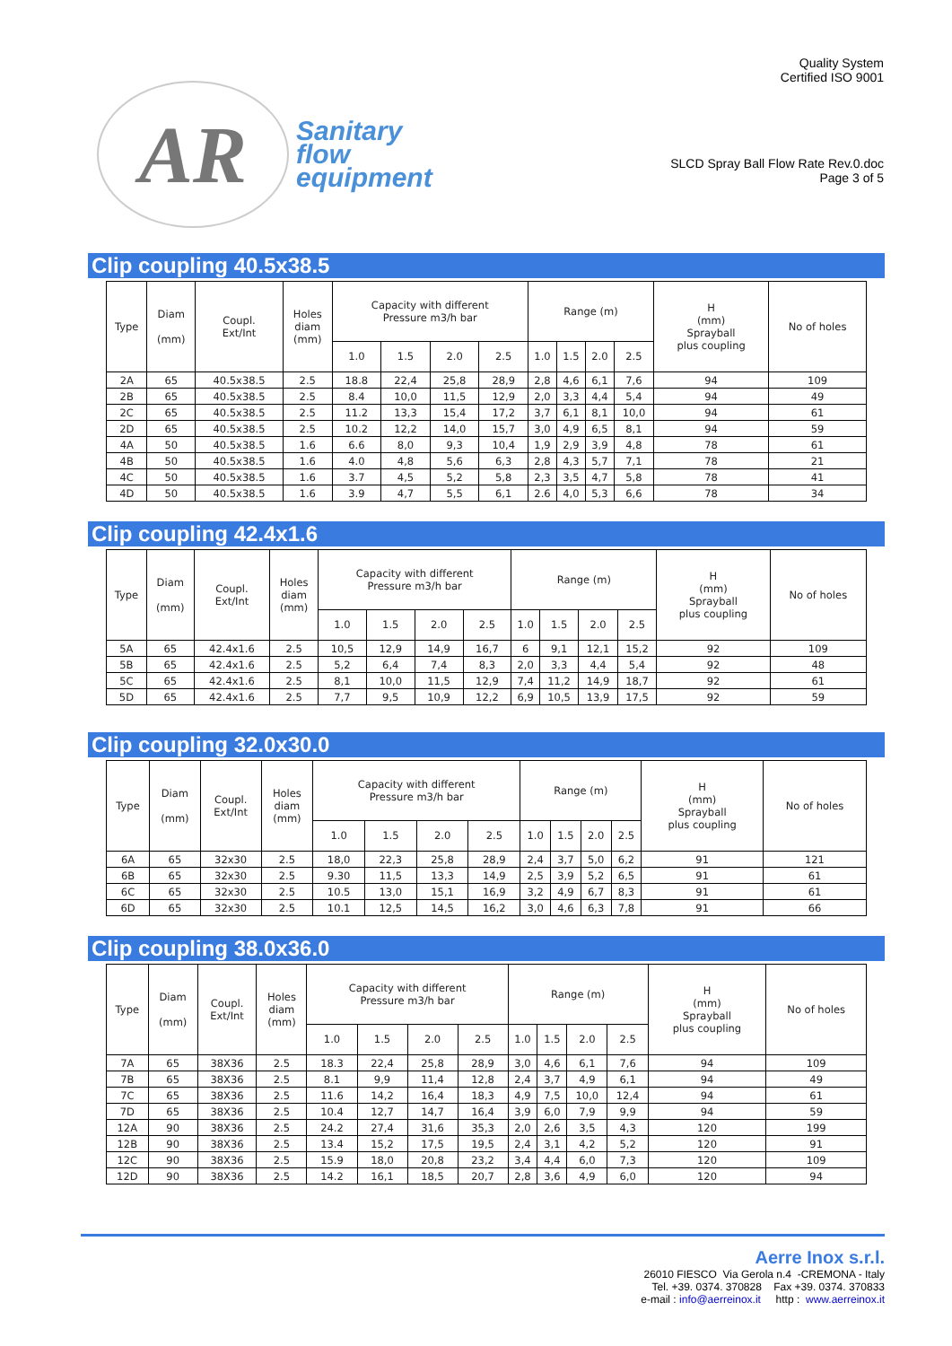AR
Sanitary
flow
equipment
Quality System
Certified ISO 9001
SLCD Spray Ball Flow Rate Rev.0.doc
Page 3 of 5
Clip coupling 40.5x38.5
| Type | Diam (mm) | Coupl. Ext/Int | Holes diam (mm) | Capacity with different Pressure m3/h bar | | | | Range (m) | | | | H (mm) Sprayball plus coupling | No of holes |
| --- | --- | --- | --- | --- | --- | --- | --- | --- | --- | --- | --- | --- | --- |
| | | | | 1.0 | 1.5 | 2.0 | 2.5 | 1.0 | 1.5 | 2.0 | 2.5 | | |
| 2A | 65 | 40.5x38.5 | 2.5 | 18.8 | 22,4 | 25,8 | 28,9 | 2,8 | 4,6 | 6,1 | 7,6 | 94 | 109 |
| 2B | 65 | 40.5x38.5 | 2.5 | 8.4 | 10,0 | 11,5 | 12,9 | 2,0 | 3,3 | 4,4 | 5,4 | 94 | 49 |
| 2C | 65 | 40.5x38.5 | 2.5 | 11.2 | 13,3 | 15,4 | 17,2 | 3,7 | 6,1 | 8,1 | 10,0 | 94 | 61 |
| 2D | 65 | 40.5x38.5 | 2.5 | 10.2 | 12,2 | 14,0 | 15,7 | 3,0 | 4,9 | 6,5 | 8,1 | 94 | 59 |
| 4A | 50 | 40.5x38.5 | 1.6 | 6.6 | 8,0 | 9,3 | 10,4 | 1,9 | 2,9 | 3,9 | 4,8 | 78 | 61 |
| 4B | 50 | 40.5x38.5 | 1.6 | 4.0 | 4,8 | 5,6 | 6,3 | 2,8 | 4,3 | 5,7 | 7,1 | 78 | 21 |
| 4C | 50 | 40.5x38.5 | 1.6 | 3.7 | 4,5 | 5,2 | 5,8 | 2,3 | 3,5 | 4,7 | 5,8 | 78 | 41 |
| 4D | 50 | 40.5x38.5 | 1.6 | 3.9 | 4,7 | 5,5 | 6,1 | 2.6 | 4,0 | 5,3 | 6,6 | 78 | 34 |
Clip coupling 42.4x1.6
| Type | Diam (mm) | Coupl. Ext/Int | Holes diam (mm) | Capacity with different Pressure m3/h bar | | | | Range (m) | | | | H (mm) Sprayball plus coupling | No of holes |
| --- | --- | --- | --- | --- | --- | --- | --- | --- | --- | --- | --- | --- | --- |
| | | | | 1.0 | 1.5 | 2.0 | 2.5 | 1.0 | 1.5 | 2.0 | 2.5 | | |
| 5A | 65 | 42.4x1.6 | 2.5 | 10,5 | 12,9 | 14,9 | 16,7 | 6 | 9,1 | 12,1 | 15,2 | 92 | 109 |
| 5B | 65 | 42.4x1.6 | 2.5 | 5,2 | 6,4 | 7,4 | 8,3 | 2,0 | 3,3 | 4,4 | 5,4 | 92 | 48 |
| 5C | 65 | 42.4x1.6 | 2.5 | 8,1 | 10,0 | 11,5 | 12,9 | 7,4 | 11,2 | 14,9 | 18,7 | 92 | 61 |
| 5D | 65 | 42.4x1.6 | 2.5 | 7,7 | 9,5 | 10,9 | 12,2 | 6,9 | 10,5 | 13,9 | 17,5 | 92 | 59 |
Clip coupling 32.0x30.0
| Type | Diam (mm) | Coupl. Ext/Int | Holes diam (mm) | Capacity with different Pressure m3/h bar | | | | Range (m) | | | | H (mm) Sprayball plus coupling | No of holes |
| --- | --- | --- | --- | --- | --- | --- | --- | --- | --- | --- | --- | --- | --- |
| | | | | 1.0 | 1.5 | 2.0 | 2.5 | 1.0 | 1.5 | 2.0 | 2.5 | | |
| 6A | 65 | 32x30 | 2.5 | 18,0 | 22,3 | 25,8 | 28,9 | 2,4 | 3,7 | 5,0 | 6,2 | 91 | 121 |
| 6B | 65 | 32x30 | 2.5 | 9.30 | 11,5 | 13,3 | 14,9 | 2,5 | 3,9 | 5,2 | 6,5 | 91 | 61 |
| 6C | 65 | 32x30 | 2.5 | 10.5 | 13,0 | 15,1 | 16,9 | 3,2 | 4,9 | 6,7 | 8,3 | 91 | 61 |
| 6D | 65 | 32x30 | 2.5 | 10.1 | 12,5 | 14,5 | 16,2 | 3,0 | 4,6 | 6,3 | 7,8 | 91 | 66 |
Clip coupling 38.0x36.0
| Type | Diam (mm) | Coupl. Ext/Int | Holes diam (mm) | Capacity with different Pressure m3/h bar | | | | Range (m) | | | | H (mm) Sprayball plus coupling | No of holes |
| --- | --- | --- | --- | --- | --- | --- | --- | --- | --- | --- | --- | --- | --- |
| | | | | 1.0 | 1.5 | 2.0 | 2.5 | 1.0 | 1.5 | 2.0 | 2.5 | | |
| 7A | 65 | 38X36 | 2.5 | 18.3 | 22,4 | 25,8 | 28,9 | 3,0 | 4,6 | 6,1 | 7,6 | 94 | 109 |
| 7B | 65 | 38X36 | 2.5 | 8.1 | 9,9 | 11,4 | 12,8 | 2,4 | 3,7 | 4,9 | 6,1 | 94 | 49 |
| 7C | 65 | 38X36 | 2.5 | 11.6 | 14,2 | 16,4 | 18,3 | 4,9 | 7,5 | 10,0 | 12,4 | 94 | 61 |
| 7D | 65 | 38X36 | 2.5 | 10.4 | 12,7 | 14,7 | 16,4 | 3,9 | 6,0 | 7,9 | 9,9 | 94 | 59 |
| 12A | 90 | 38X36 | 2.5 | 24.2 | 27,4 | 31,6 | 35,3 | 2,0 | 2,6 | 3,5 | 4,3 | 120 | 199 |
| 12B | 90 | 38X36 | 2.5 | 13.4 | 15,2 | 17,5 | 19,5 | 2,4 | 3,1 | 4,2 | 5,2 | 120 | 91 |
| 12C | 90 | 38X36 | 2.5 | 15.9 | 18,0 | 20,8 | 23,2 | 3,4 | 4,4 | 6,0 | 7,3 | 120 | 109 |
| 12D | 90 | 38X36 | 2.5 | 14.2 | 16,1 | 18,5 | 20,7 | 2,8 | 3,6 | 4,9 | 6,0 | 120 | 94 |
Aerre Inox s.r.l.
26010 FIESCO Via Gerola n.4 -CREMONA - Italy
Tel. +39. 0374. 370828 Fax +39. 0374. 370833
e-mail : info@aerreinox.it http : www.aerreinox.it